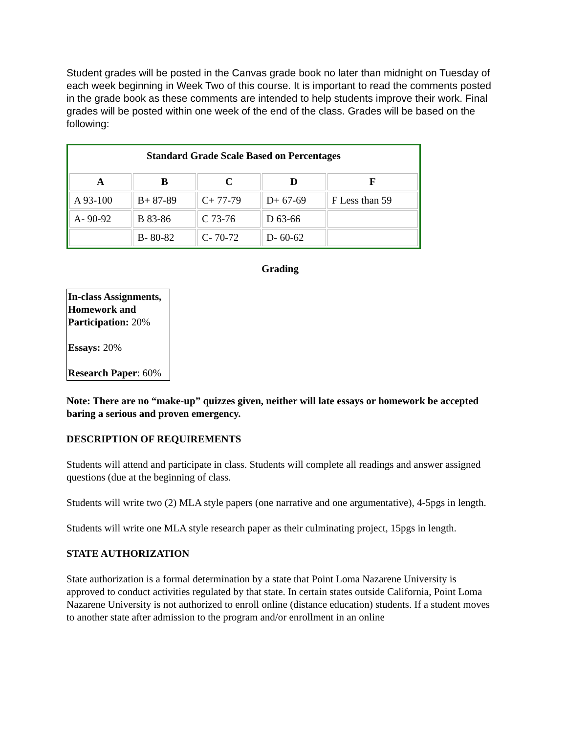Student grades will be posted in the Canvas grade book no later than midnight on Tuesday of each week beginning in Week Two of this course. It is important to read the comments posted in the grade book as these comments are intended to help students improve their work. Final grades will be posted within one week of the end of the class. Grades will be based on the following:
| Standard Grade Scale Based on Percentages | | | | |
| --- | --- | --- | --- | --- |
| A | B | C | D | F |
| A 93-100 | B+ 87-89 | C+ 77-79 | D+ 67-69 | F Less than 59 |
| A- 90-92 | B 83-86 | C 73-76 | D 63-66 | |
| | B- 80-82 | C- 70-72 | D- 60-62 | |
Grading
In-class Assignments, Homework and Participation: 20%
Essays: 20%
Research Paper: 60%
Note: There are no “make-up” quizzes given, neither will late essays or homework be accepted baring a serious and proven emergency.
DESCRIPTION OF REQUIREMENTS
Students will attend and participate in class. Students will complete all readings and answer assigned questions (due at the beginning of class.
Students will write two (2) MLA style papers (one narrative and one argumentative), 4-5pgs in length.
Students will write one MLA style research paper as their culminating project, 15pgs in length.
STATE AUTHORIZATION
State authorization is a formal determination by a state that Point Loma Nazarene University is approved to conduct activities regulated by that state. In certain states outside California, Point Loma Nazarene University is not authorized to enroll online (distance education) students. If a student moves to another state after admission to the program and/or enrollment in an online